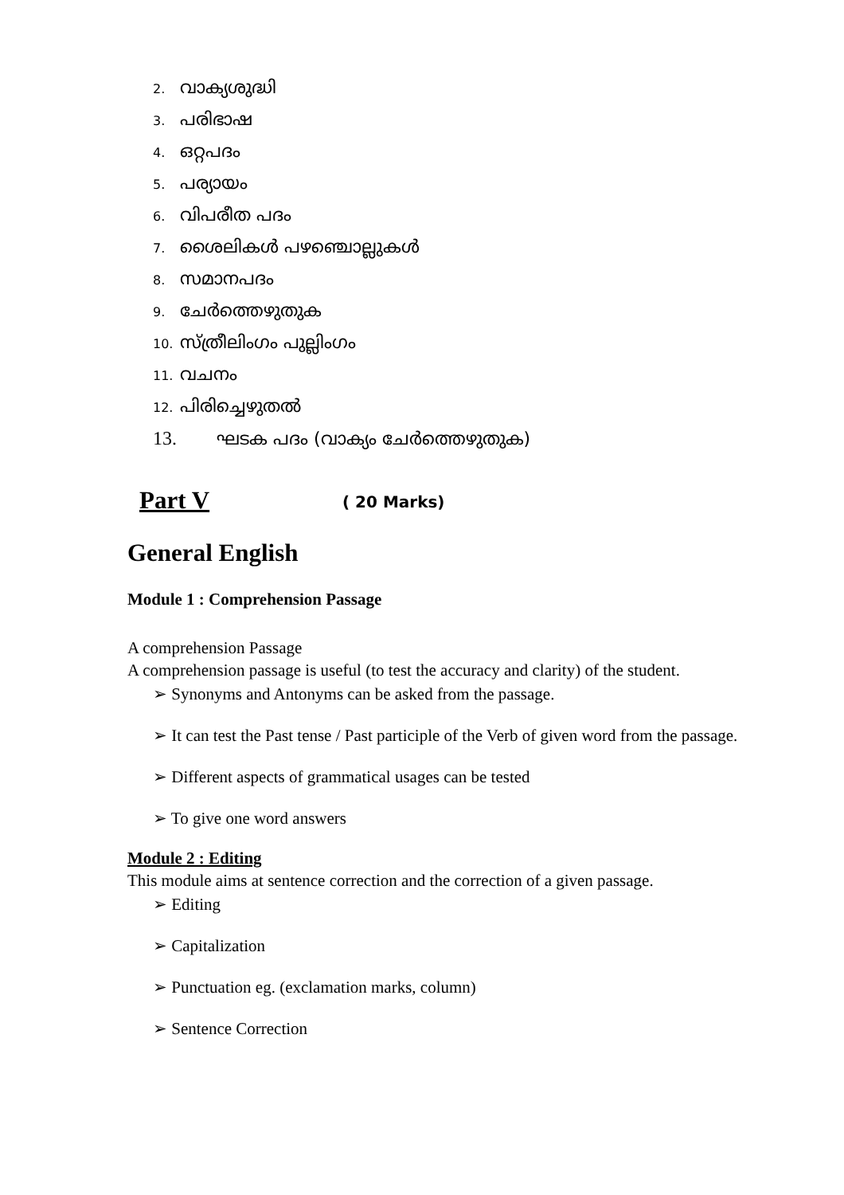2. വാക്യശുദ്ധി
3. പരിഭാഷ
4. ഒറ്റപദം
5. പര്യായം
6. വിപരീത പദം
7. ശൈലികൾ പഴഞ്ചൊല്ലുകൾ
8. സമാനപദം
9. ചേർത്തെഴുതുക
10. സ്ത്രീലിംഗം പുല്ലിംഗം
11. വചനം
12. പിരിച്ചെഴുതൽ
13. ഘടക പദം (വാക്യം ചേർത്തെഴുതുക)
Part V ( 20 Marks)
General English
Module 1 : Comprehension Passage
A comprehension Passage
A comprehension passage is useful (to test the accuracy and clarity) of the student.
➢ Synonyms and Antonyms can be asked from the passage.
➢ It can test the Past tense / Past participle of the Verb of given word from the passage.
➢ Different aspects of grammatical usages can be tested
➢ To give one word answers
Module 2 : Editing
This module aims at sentence correction and the correction of a given passage.
➢ Editing
➢ Capitalization
➢ Punctuation eg. (exclamation marks, column)
➢ Sentence Correction